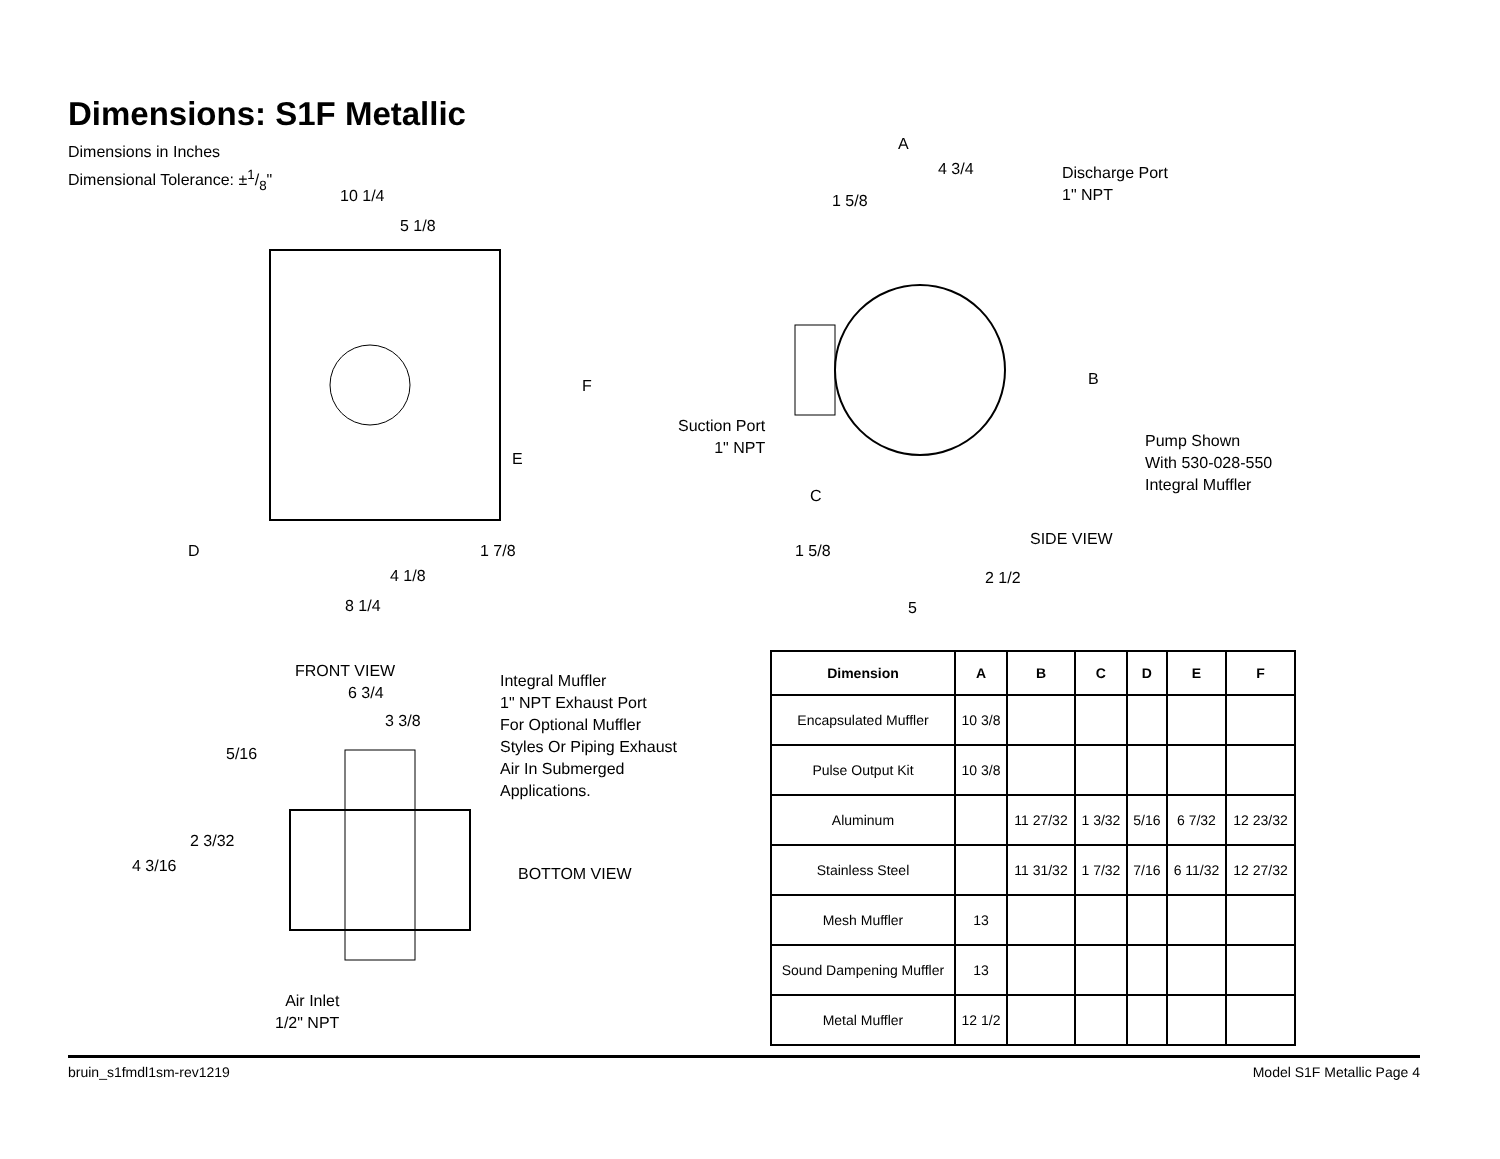Dimensions: S1F Metallic
Dimensions in Inches
Dimensional Tolerance: ±1/8"
10 1/4
5 1/8
F
E
D 1 7/8
4 1/8
8 1/4
A
4 3/4
1 5/8
Discharge Port
1" NPT
B
Suction Port
1" NPT
Pump Shown
With 530-028-550
Integral Muffler
C
SIDE VIEW
1 5/8
2 1/2
5
FRONT VIEW
6 3/4
3 3/8
Integral Muffler
1" NPT Exhaust Port
For Optional Muffler
Styles Or Piping Exhaust
Air In Submerged
Applications.
5/16
2 3/32
4 3/16 BOTTOM VIEW
Air Inlet
1/2" NPT
| Dimension | A | B | C | D | E | F |
| --- | --- | --- | --- | --- | --- | --- |
| Encapsulated Muffler | 10 3/8 | | | | | |
| Pulse Output Kit | 10 3/8 | | | | | |
| Aluminum | | 11 27/32 | 1 3/32 | 5/16 | 6 7/32 | 12 23/32 |
| Stainless Steel | | 11 31/32 | 1 7/32 | 7/16 | 6 11/32 | 12 27/32 |
| Mesh Muffler | 13 | | | | | |
| Sound Dampening Muffler | 13 | | | | | |
| Metal Muffler | 12 1/2 | | | | | |
bruin_s1fmdl1sm-rev1219 Model S1F Metallic Page 4